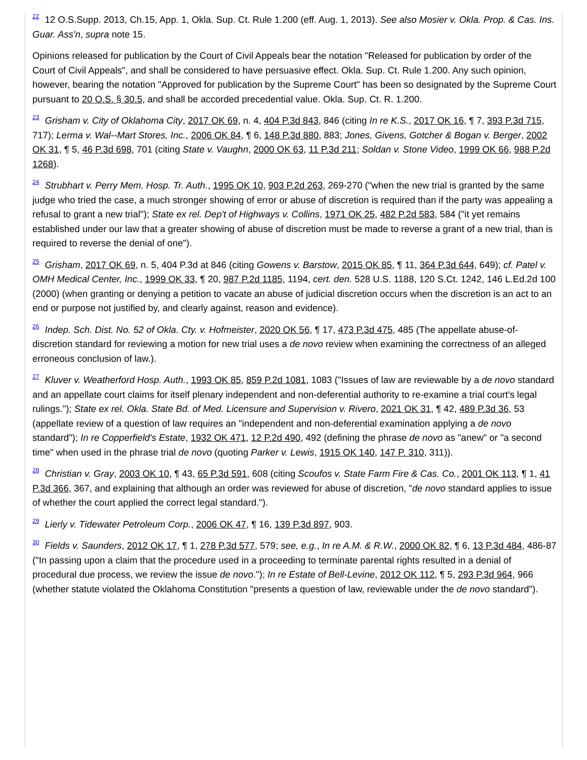<sup>22</sup> 12 O.S.Supp. 2013, Ch.15, App. 1, Okla. Sup. Ct. Rule 1.200 (eff. Aug. 1, 2013). See also Mosier v. Okla. Prop. & Cas. Ins. Guar. Ass'n, supra note 15.
Opinions released for publication by the Court of Civil Appeals bear the notation "Released for publication by order of the Court of Civil Appeals", and shall be considered to have persuasive effect. Okla. Sup. Ct. Rule 1.200. Any such opinion, however, bearing the notation "Approved for publication by the Supreme Court" has been so designated by the Supreme Court pursuant to 20 O.S. § 30.5, and shall be accorded precedential value. Okla. Sup. Ct. R. 1.200.
<sup>23</sup> Grisham v. City of Oklahoma City, 2017 OK 69, n. 4, 404 P.3d 843, 846 (citing In re K.S., 2017 OK 16, ¶ 7, 393 P.3d 715, 717); Lerma v. Wal--Mart Stores, Inc., 2006 OK 84, ¶ 6, 148 P.3d 880, 883; Jones, Givens, Gotcher & Bogan v. Berger, 2002 OK 31, ¶ 5, 46 P.3d 698, 701 (citing State v. Vaughn, 2000 OK 63, 11 P.3d 211; Soldan v. Stone Video, 1999 OK 66, 988 P.2d 1268).
<sup>24</sup> Strubhart v. Perry Mem. Hosp. Tr. Auth., 1995 OK 10, 903 P.2d 263, 269-270 ("when the new trial is granted by the same judge who tried the case, a much stronger showing of error or abuse of discretion is required than if the party was appealing a refusal to grant a new trial"); State ex rel. Dep't of Highways v. Collins, 1971 OK 25, 482 P.2d 583, 584 ("it yet remains established under our law that a greater showing of abuse of discretion must be made to reverse a grant of a new trial, than is required to reverse the denial of one").
<sup>25</sup> Grisham, 2017 OK 69, n. 5, 404 P.3d at 846 (citing Gowens v. Barstow, 2015 OK 85, ¶ 11, 364 P.3d 644, 649); cf. Patel v. OMH Medical Center, Inc., 1999 OK 33, ¶ 20, 987 P.2d 1185, 1194, cert. den. 528 U.S. 1188, 120 S.Ct. 1242, 146 L.Ed.2d 100 (2000) (when granting or denying a petition to vacate an abuse of judicial discretion occurs when the discretion is an act to an end or purpose not justified by, and clearly against, reason and evidence).
<sup>26</sup> Indep. Sch. Dist. No. 52 of Okla. Cty. v. Hofmeister, 2020 OK 56, ¶ 17, 473 P.3d 475, 485 (The appellate abuse-of-discretion standard for reviewing a motion for new trial uses a de novo review when examining the correctness of an alleged erroneous conclusion of law.).
<sup>27</sup> Kluver v. Weatherford Hosp. Auth., 1993 OK 85, 859 P.2d 1081, 1083 ("Issues of law are reviewable by a de novo standard and an appellate court claims for itself plenary independent and non-deferential authority to re-examine a trial court's legal rulings."); State ex rel. Okla. State Bd. of Med. Licensure and Supervision v. Rivero, 2021 OK 31, ¶ 42, 489 P.3d 36, 53 (appellate review of a question of law requires an "independent and non-deferential examination applying a de novo standard"); In re Copperfield's Estate, 1932 OK 471, 12 P.2d 490, 492 (defining the phrase de novo as "anew" or "a second time" when used in the phrase trial de novo (quoting Parker v. Lewis, 1915 OK 140, 147 P. 310, 311)).
<sup>28</sup> Christian v. Gray, 2003 OK 10, ¶ 43, 65 P.3d 591, 608 (citing Scoufos v. State Farm Fire & Cas. Co., 2001 OK 113, ¶ 1, 41 P.3d 366, 367, and explaining that although an order was reviewed for abuse of discretion, "de novo standard applies to issue of whether the court applied the correct legal standard.").
<sup>29</sup> Lierly v. Tidewater Petroleum Corp., 2006 OK 47, ¶ 16, 139 P.3d 897, 903.
<sup>30</sup> Fields v. Saunders, 2012 OK 17, ¶ 1, 278 P.3d 577, 579; see, e.g., In re A.M. & R.W., 2000 OK 82, ¶ 6, 13 P.3d 484, 486-87 ("In passing upon a claim that the procedure used in a proceeding to terminate parental rights resulted in a denial of procedural due process, we review the issue de novo."); In re Estate of Bell-Levine, 2012 OK 112, ¶ 5, 293 P.3d 964, 966 (whether statute violated the Oklahoma Constitution "presents a question of law, reviewable under the de novo standard").